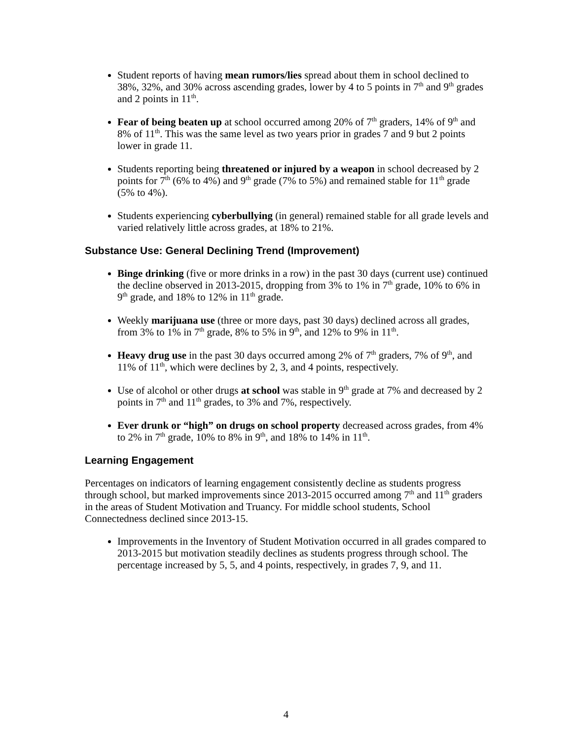Student reports of having mean rumors/lies spread about them in school declined to 38%, 32%, and 30% across ascending grades, lower by 4 to 5 points in 7<sup>th</sup> and 9<sup>th</sup> grades and 2 points in 11<sup>th</sup>.
Fear of being beaten up at school occurred among 20% of 7<sup>th</sup> graders, 14% of 9<sup>th</sup> and 8% of 11<sup>th</sup>. This was the same level as two years prior in grades 7 and 9 but 2 points lower in grade 11.
Students reporting being threatened or injured by a weapon in school decreased by 2 points for 7<sup>th</sup> (6% to 4%) and 9<sup>th</sup> grade (7% to 5%) and remained stable for 11<sup>th</sup> grade (5% to 4%).
Students experiencing cyberbullying (in general) remained stable for all grade levels and varied relatively little across grades, at 18% to 21%.
Substance Use: General Declining Trend (Improvement)
Binge drinking (five or more drinks in a row) in the past 30 days (current use) continued the decline observed in 2013-2015, dropping from 3% to 1% in 7<sup>th</sup> grade, 10% to 6% in 9<sup>th</sup> grade, and 18% to 12% in 11<sup>th</sup> grade.
Weekly marijuana use (three or more days, past 30 days) declined across all grades, from 3% to 1% in 7<sup>th</sup> grade, 8% to 5% in 9<sup>th</sup>, and 12% to 9% in 11<sup>th</sup>.
Heavy drug use in the past 30 days occurred among 2% of 7<sup>th</sup> graders, 7% of 9<sup>th</sup>, and 11% of 11<sup>th</sup>, which were declines by 2, 3, and 4 points, respectively.
Use of alcohol or other drugs at school was stable in 9<sup>th</sup> grade at 7% and decreased by 2 points in 7<sup>th</sup> and 11<sup>th</sup> grades, to 3% and 7%, respectively.
Ever drunk or “high” on drugs on school property decreased across grades, from 4% to 2% in 7<sup>th</sup> grade, 10% to 8% in 9<sup>th</sup>, and 18% to 14% in 11<sup>th</sup>.
Learning Engagement
Percentages on indicators of learning engagement consistently decline as students progress through school, but marked improvements since 2013-2015 occurred among 7<sup>th</sup> and 11<sup>th</sup> graders in the areas of Student Motivation and Truancy. For middle school students, School Connectedness declined since 2013-15.
Improvements in the Inventory of Student Motivation occurred in all grades compared to 2013-2015 but motivation steadily declines as students progress through school. The percentage increased by 5, 5, and 4 points, respectively, in grades 7, 9, and 11.
4